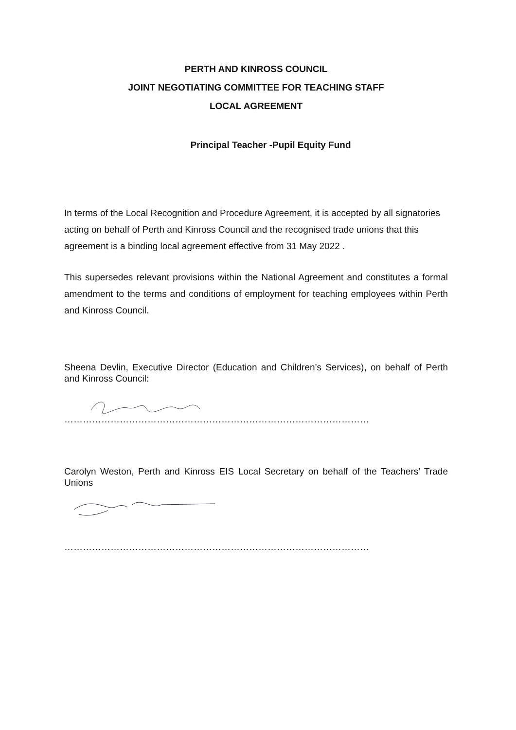PERTH AND KINROSS COUNCIL
JOINT NEGOTIATING COMMITTEE FOR TEACHING STAFF
LOCAL AGREEMENT
Principal Teacher -Pupil Equity Fund
In terms of the Local Recognition and Procedure Agreement, it is accepted by all signatories acting on behalf of Perth and Kinross Council and the recognised trade unions that this agreement is a binding local agreement effective from 31 May 2022 .
This supersedes relevant provisions within the National Agreement and constitutes a formal amendment to the terms and conditions of employment for teaching employees within Perth and Kinross Council.
Sheena Devlin, Executive Director (Education and Children’s Services), on behalf of Perth and Kinross Council:
………………………………………………………………………………………
Carolyn Weston, Perth and Kinross EIS Local Secretary on behalf of the Teachers’ Trade Unions
………………………………………………………………………………………